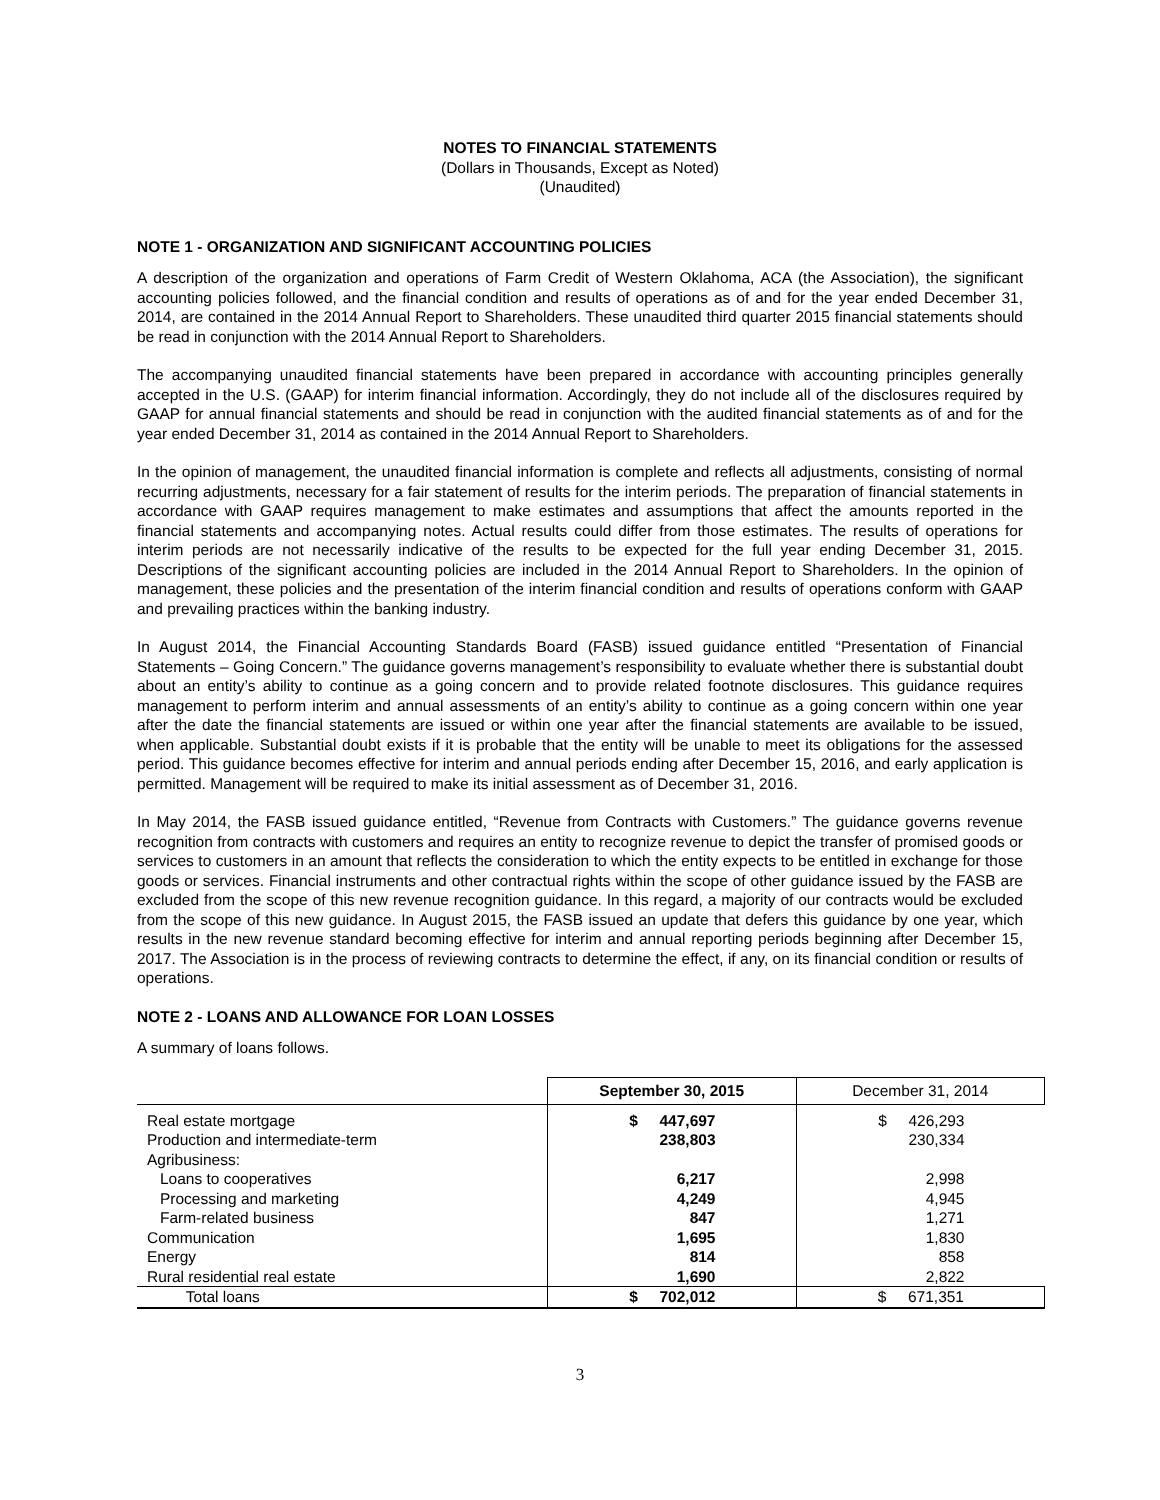NOTES TO FINANCIAL STATEMENTS
(Dollars in Thousands, Except as Noted)
(Unaudited)
NOTE 1 - ORGANIZATION AND SIGNIFICANT ACCOUNTING POLICIES
A description of the organization and operations of Farm Credit of Western Oklahoma, ACA (the Association), the significant accounting policies followed, and the financial condition and results of operations as of and for the year ended December 31, 2014, are contained in the 2014 Annual Report to Shareholders. These unaudited third quarter 2015 financial statements should be read in conjunction with the 2014 Annual Report to Shareholders.
The accompanying unaudited financial statements have been prepared in accordance with accounting principles generally accepted in the U.S. (GAAP) for interim financial information. Accordingly, they do not include all of the disclosures required by GAAP for annual financial statements and should be read in conjunction with the audited financial statements as of and for the year ended December 31, 2014 as contained in the 2014 Annual Report to Shareholders.
In the opinion of management, the unaudited financial information is complete and reflects all adjustments, consisting of normal recurring adjustments, necessary for a fair statement of results for the interim periods. The preparation of financial statements in accordance with GAAP requires management to make estimates and assumptions that affect the amounts reported in the financial statements and accompanying notes. Actual results could differ from those estimates. The results of operations for interim periods are not necessarily indicative of the results to be expected for the full year ending December 31, 2015. Descriptions of the significant accounting policies are included in the 2014 Annual Report to Shareholders. In the opinion of management, these policies and the presentation of the interim financial condition and results of operations conform with GAAP and prevailing practices within the banking industry.
In August 2014, the Financial Accounting Standards Board (FASB) issued guidance entitled “Presentation of Financial Statements – Going Concern.” The guidance governs management’s responsibility to evaluate whether there is substantial doubt about an entity’s ability to continue as a going concern and to provide related footnote disclosures. This guidance requires management to perform interim and annual assessments of an entity’s ability to continue as a going concern within one year after the date the financial statements are issued or within one year after the financial statements are available to be issued, when applicable. Substantial doubt exists if it is probable that the entity will be unable to meet its obligations for the assessed period. This guidance becomes effective for interim and annual periods ending after December 15, 2016, and early application is permitted. Management will be required to make its initial assessment as of December 31, 2016.
In May 2014, the FASB issued guidance entitled, “Revenue from Contracts with Customers.” The guidance governs revenue recognition from contracts with customers and requires an entity to recognize revenue to depict the transfer of promised goods or services to customers in an amount that reflects the consideration to which the entity expects to be entitled in exchange for those goods or services. Financial instruments and other contractual rights within the scope of other guidance issued by the FASB are excluded from the scope of this new revenue recognition guidance. In this regard, a majority of our contracts would be excluded from the scope of this new guidance. In August 2015, the FASB issued an update that defers this guidance by one year, which results in the new revenue standard becoming effective for interim and annual reporting periods beginning after December 15, 2017. The Association is in the process of reviewing contracts to determine the effect, if any, on its financial condition or results of operations.
NOTE 2 - LOANS AND ALLOWANCE FOR LOAN LOSSES
A summary of loans follows.
| | September 30, 2015 | December 31, 2014 |
| --- | --- | --- |
| Real estate mortgage | $ 447,697 | $ 426,293 |
| Production and intermediate-term | 238,803 | 230,334 |
| Agribusiness: | | |
| Loans to cooperatives | 6,217 | 2,998 |
| Processing and marketing | 4,249 | 4,945 |
| Farm-related business | 847 | 1,271 |
| Communication | 1,695 | 1,830 |
| Energy | 814 | 858 |
| Rural residential real estate | 1,690 | 2,822 |
| Total loans | $ 702,012 | $ 671,351 |
3